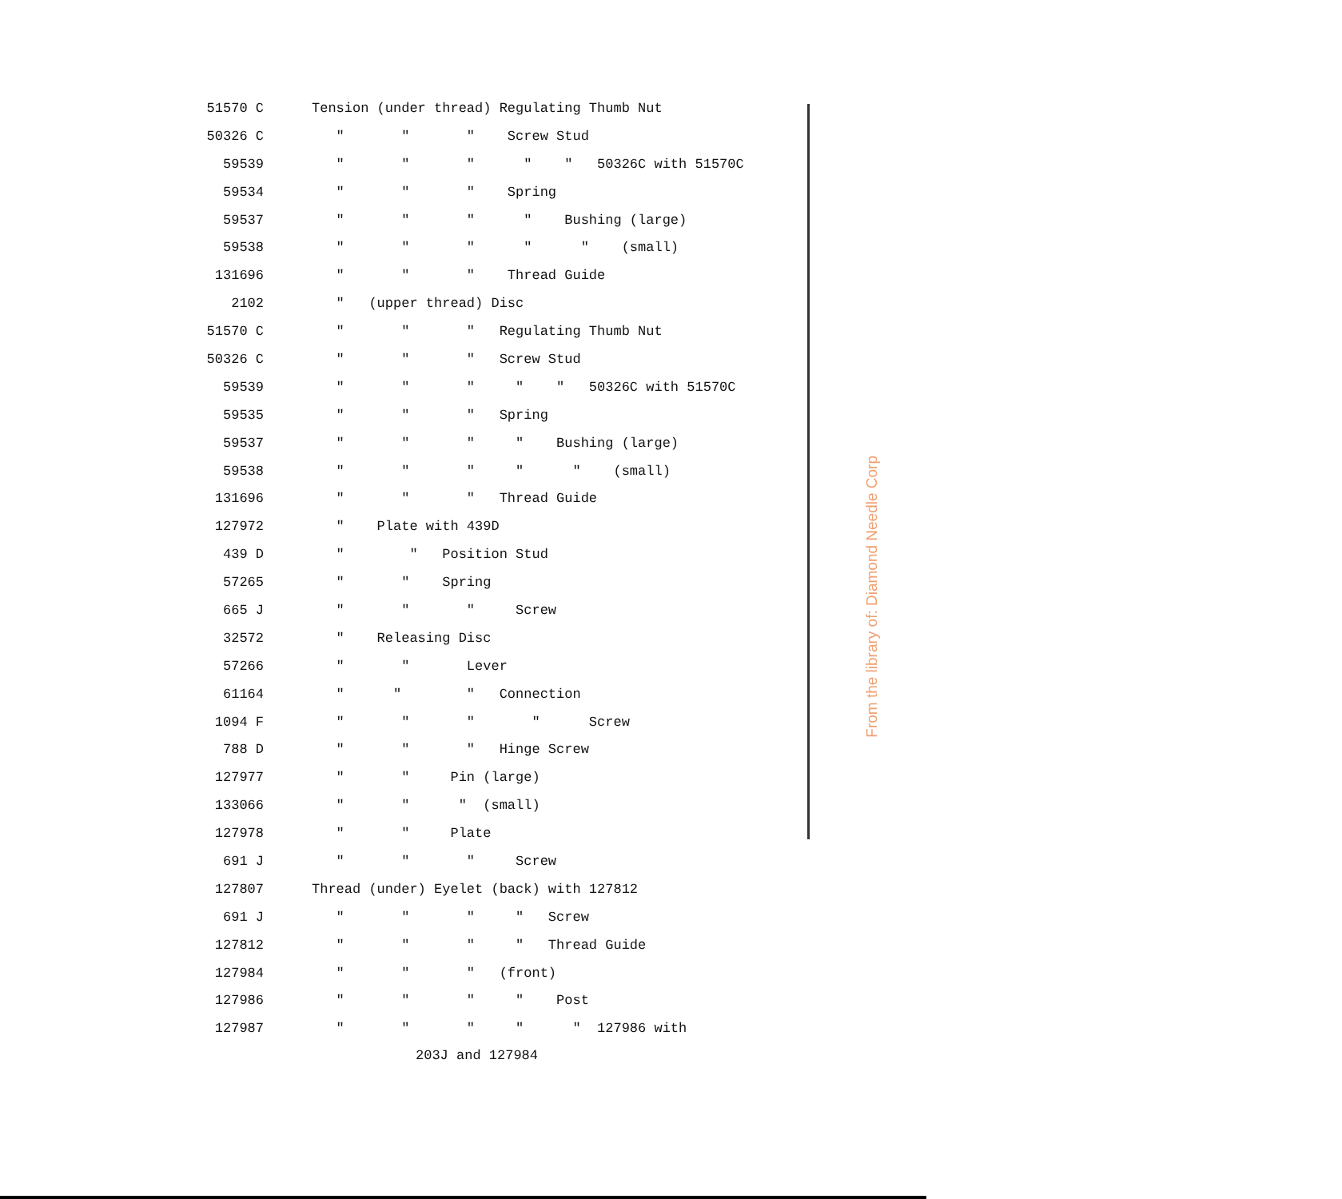| 51570 C | Tension (under thread) Regulating Thumb Nut |
| 50326 C | " " " Screw Stud |
| 59539 | " " " " " 50326C with 51570C |
| 59534 | " " " Spring |
| 59537 | " " " " Bushing (large) |
| 59538 | " " " " " (small) |
| 131696 | " " " Thread Guide |
| 2102 | " (upper thread) Disc |
| 51570 C | " " " Regulating Thumb Nut |
| 50326 C | " " " Screw Stud |
| 59539 | " " " " " 50326C with 51570C |
| 59535 | " " " Spring |
| 59537 | " " " " Bushing (large) |
| 59538 | " " " " " (small) |
| 131696 | " " " Thread Guide |
| 127972 | " Plate with 439D |
| 439 D | " " Position Stud |
| 57265 | " " Spring |
| 665 J | " " " Screw |
| 32572 | " Releasing Disc |
| 57266 | " " Lever |
| 61164 | " " " Connection |
| 1094 F | " " " " Screw |
| 788 D | " " " Hinge Screw |
| 127977 | " " Pin (large) |
| 133066 | " " " (small) |
| 127978 | " " Plate |
| 691 J | " " " Screw |
| 127807 | Thread (under) Eyelet (back) with 127812 |
| 691 J | " " " " Screw |
| 127812 | " " " " Thread Guide |
| 127984 | " " " (front) |
| 127986 | " " " " Post |
| 127987 | " " " " " 127986 with |
203J and 127984
From the library of: Diamond Needle Corp